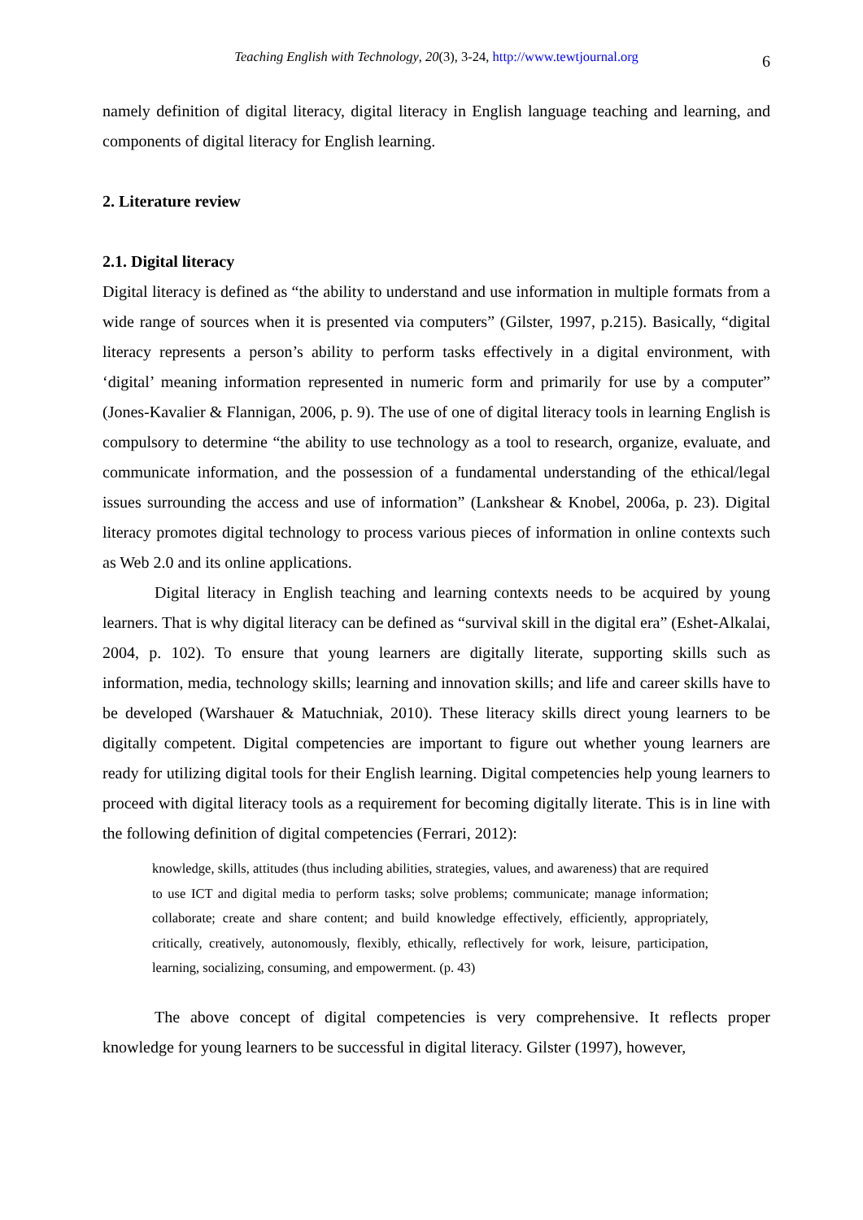Teaching English with Technology, 20(3), 3-24, http://www.tewtjournal.org 6
namely definition of digital literacy, digital literacy in English language teaching and learning, and components of digital literacy for English learning.
2. Literature review
2.1. Digital literacy
Digital literacy is defined as “the ability to understand and use information in multiple formats from a wide range of sources when it is presented via computers” (Gilster, 1997, p.215). Basically, “digital literacy represents a person’s ability to perform tasks effectively in a digital environment, with ‘digital’ meaning information represented in numeric form and primarily for use by a computer” (Jones-Kavalier & Flannigan, 2006, p. 9). The use of one of digital literacy tools in learning English is compulsory to determine “the ability to use technology as a tool to research, organize, evaluate, and communicate information, and the possession of a fundamental understanding of the ethical/legal issues surrounding the access and use of information” (Lankshear & Knobel, 2006a, p. 23). Digital literacy promotes digital technology to process various pieces of information in online contexts such as Web 2.0 and its online applications.
Digital literacy in English teaching and learning contexts needs to be acquired by young learners. That is why digital literacy can be defined as “survival skill in the digital era” (Eshet-Alkalai, 2004, p. 102). To ensure that young learners are digitally literate, supporting skills such as information, media, technology skills; learning and innovation skills; and life and career skills have to be developed (Warshauer & Matuchniak, 2010). These literacy skills direct young learners to be digitally competent. Digital competencies are important to figure out whether young learners are ready for utilizing digital tools for their English learning. Digital competencies help young learners to proceed with digital literacy tools as a requirement for becoming digitally literate. This is in line with the following definition of digital competencies (Ferrari, 2012):
knowledge, skills, attitudes (thus including abilities, strategies, values, and awareness) that are required to use ICT and digital media to perform tasks; solve problems; communicate; manage information; collaborate; create and share content; and build knowledge effectively, efficiently, appropriately, critically, creatively, autonomously, flexibly, ethically, reflectively for work, leisure, participation, learning, socializing, consuming, and empowerment. (p. 43)
The above concept of digital competencies is very comprehensive. It reflects proper knowledge for young learners to be successful in digital literacy. Gilster (1997), however,